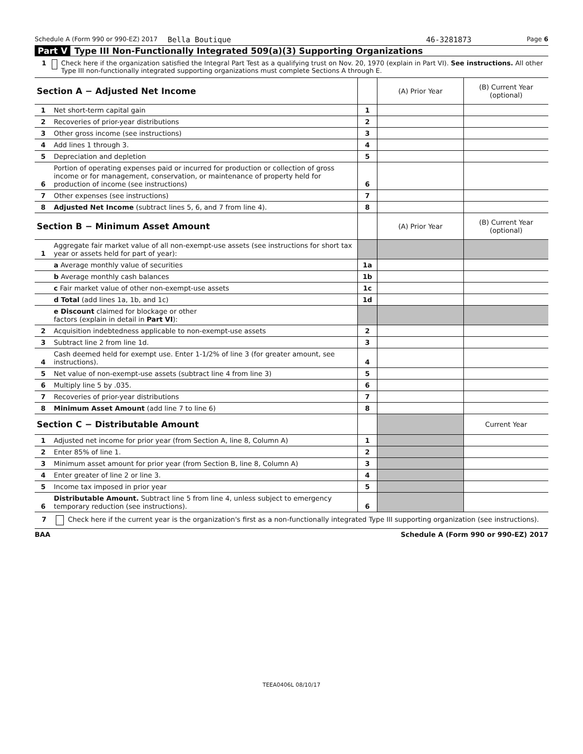Schedule A (Form 990 or 990-EZ) 2017 Bella Boutique 46-3281873 Page 6
Part V Type III Non-Functionally Integrated 509(a)(3) Supporting Organizations
1 Check here if the organization satisfied the Integral Part Test as a qualifying trust on Nov. 20, 1970 (explain in Part VI). See instructions. All other Type III non-functionally integrated supporting organizations must complete Sections A through E.
| Section A − Adjusted Net Income | | | (A) Prior Year | (B) Current Year (optional) |
| 1 | Net short-term capital gain | 1 | | |
| 2 | Recoveries of prior-year distributions | 2 | | |
| 3 | Other gross income (see instructions) | 3 | | |
| 4 | Add lines 1 through 3. | 4 | | |
| 5 | Depreciation and depletion | 5 | | |
| 6 | Portion of operating expenses paid or incurred for production or collection of gross income or for management, conservation, or maintenance of property held for production of income (see instructions) | 6 | | |
| 7 | Other expenses (see instructions) | 7 | | |
| 8 | Adjusted Net Income (subtract lines 5, 6, and 7 from line 4). | 8 | | |
| Section B − Minimum Asset Amount | | | (A) Prior Year | (B) Current Year (optional) |
| 1 | Aggregate fair market value of all non-exempt-use assets (see instructions for short tax year or assets held for part of year): | | | |
| | a Average monthly value of securities | 1a | | |
| | b Average monthly cash balances | 1b | | |
| | c Fair market value of other non-exempt-use assets | 1c | | |
| | d Total (add lines 1a, 1b, and 1c) | 1d | | |
| | e Discount claimed for blockage or other factors (explain in detail in Part VI ): | | | |
| 2 | Acquisition indebtedness applicable to non-exempt-use assets | 2 | | |
| 3 | Subtract line 2 from line 1d. | 3 | | |
| 4 | Cash deemed held for exempt use. Enter 1-1/2% of line 3 (for greater amount, see instructions). | 4 | | |
| 5 | Net value of non-exempt-use assets (subtract line 4 from line 3) | 5 | | |
| 6 | Multiply line 5 by .035. | 6 | | |
| 7 | Recoveries of prior-year distributions | 7 | | |
| 8 | Minimum Asset Amount (add line 7 to line 6) | 8 | | |
| Section C − Distributable Amount | | | | Current Year |
| 1 | Adjusted net income for prior year (from Section A, line 8, Column A) | 1 | | |
| 2 | Enter 85% of line 1. | 2 | | |
| 3 | Minimum asset amount for prior year (from Section B, line 8, Column A) | 3 | | |
| 4 | Enter greater of line 2 or line 3. | 4 | | |
| 5 | Income tax imposed in prior year | 5 | | |
| 6 | Distributable Amount. Subtract line 5 from line 4, unless subject to emergency temporary reduction (see instructions). | 6 | | |
7 Check here if the current year is the organization's first as a non-functionally integrated Type III supporting organization (see instructions).
BAA Schedule A (Form 990 or 990-EZ) 2017
TEEA0406L 08/10/17